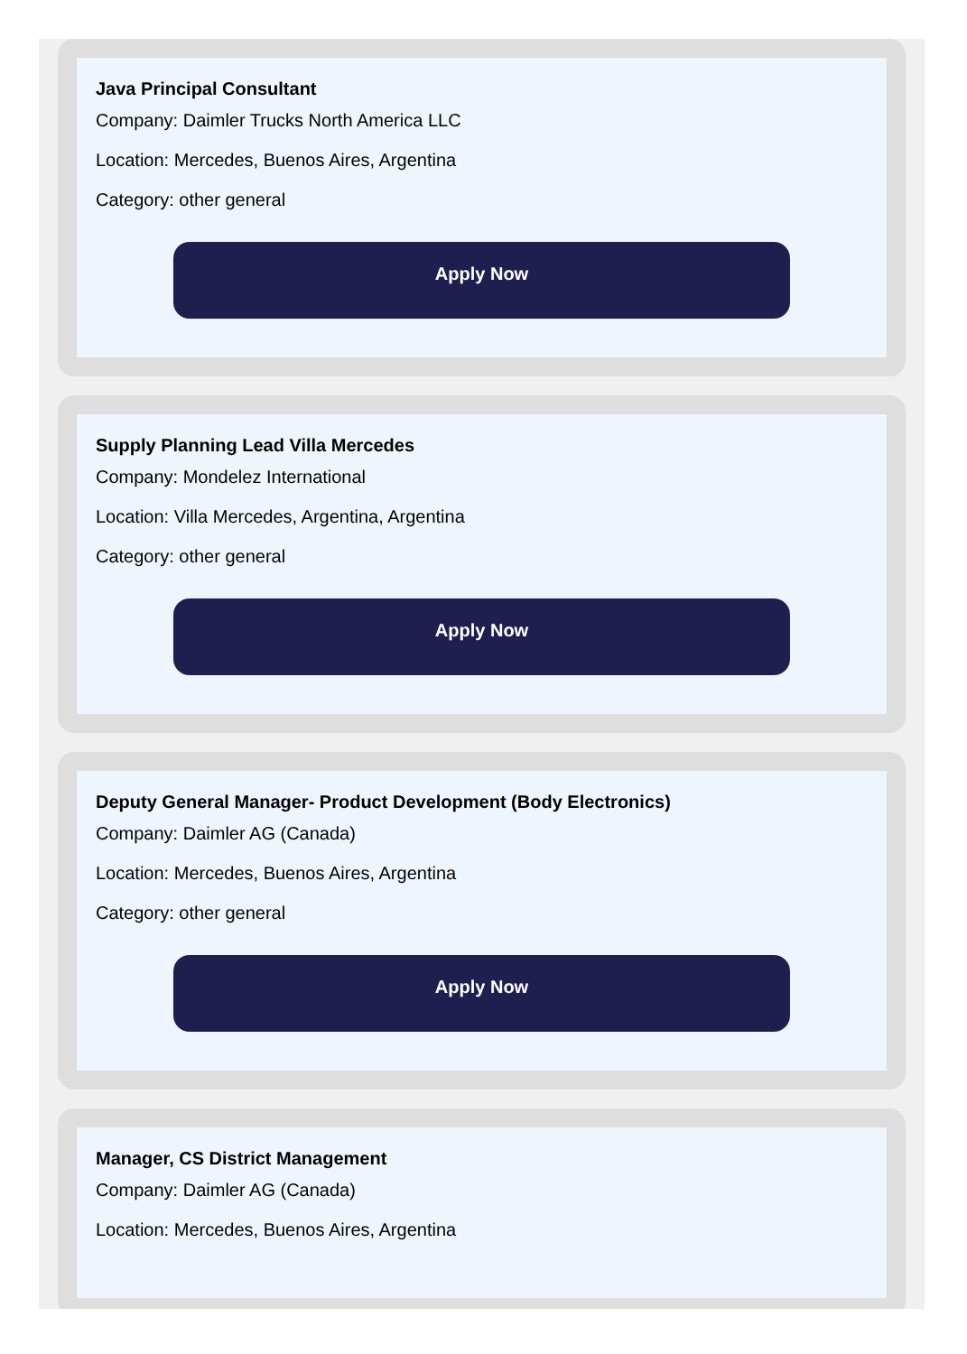Java Principal Consultant
Company: Daimler Trucks North America LLC
Location: Mercedes, Buenos Aires, Argentina
Category: other general
Apply Now
Supply Planning Lead Villa Mercedes
Company: Mondelez International
Location: Villa Mercedes, Argentina, Argentina
Category: other general
Apply Now
Deputy General Manager- Product Development (Body Electronics)
Company: Daimler AG (Canada)
Location: Mercedes, Buenos Aires, Argentina
Category: other general
Apply Now
Manager, CS District Management
Company: Daimler AG (Canada)
Location: Mercedes, Buenos Aires, Argentina